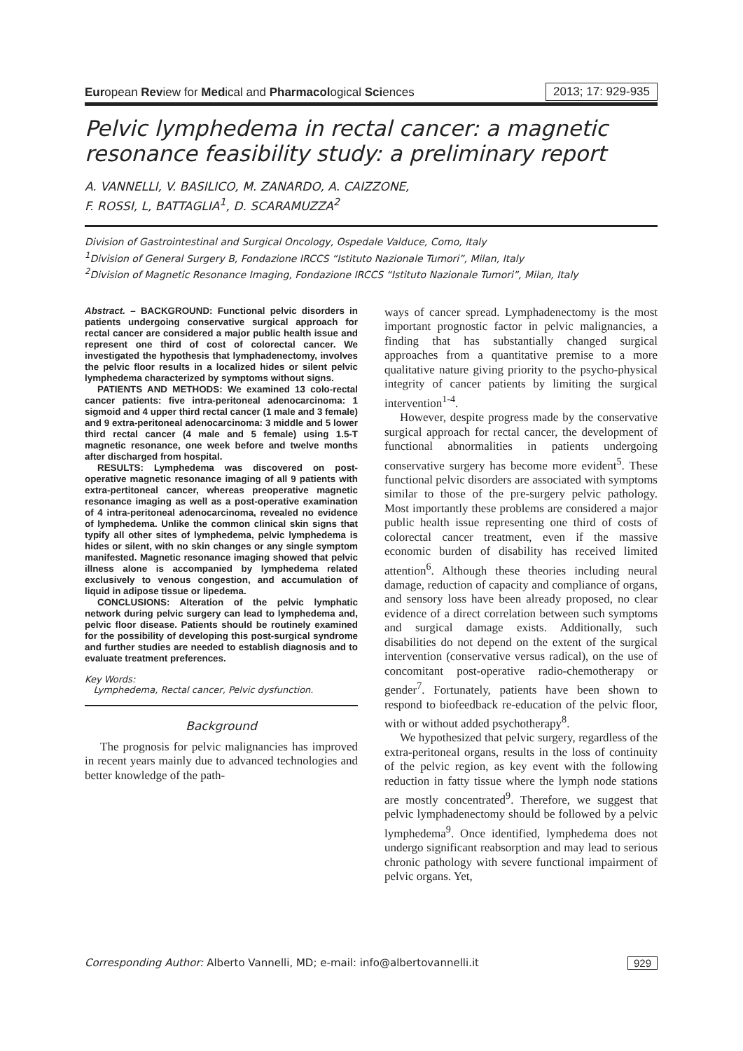European Review for Medical and Pharmacological Sciences 2013; 17: 929-935
Pelvic lymphedema in rectal cancer: a magnetic resonance feasibility study: a preliminary report
A. VANNELLI, V. BASILICO, M. ZANARDO, A. CAIZZONE,
F. ROSSI, L, BATTAGLIA<sup>1</sup>, D. SCARAMUZZA<sup>2</sup>
Division of Gastrointestinal and Surgical Oncology, Ospedale Valduce, Como, Italy
<sup>1</sup> Division of General Surgery B, Fondazione IRCCS “Istituto Nazionale Tumori”, Milan, Italy
<sup>2</sup> Division of Magnetic Resonance Imaging, Fondazione IRCCS “Istituto Nazionale Tumori”, Milan, Italy
Abstract. – BACKGROUND: Functional pelvic disorders in patients undergoing conservative surgical approach for rectal cancer are considered a major public health issue and represent one third of cost of colorectal cancer. We investigated the hypothesis that lymphadenectomy, involves the pelvic floor results in a localized hides or silent pelvic lymphedema characterized by symptoms without signs.
PATIENTS AND METHODS: We examined 13 colo-rectal cancer patients: five intra-peritoneal adenocarcinoma: 1 sigmoid and 4 upper third rectal cancer (1 male and 3 female) and 9 extra-peritoneal adenocarcinoma: 3 middle and 5 lower third rectal cancer (4 male and 5 female) using 1.5-T magnetic resonance, one week before and twelve months after discharged from hospital.
RESULTS: Lymphedema was discovered on post-operative magnetic resonance imaging of all 9 patients with extra-pertitoneal cancer, whereas preoperative magnetic resonance imaging as well as a post-operative examination of 4 intra-peritoneal adenocarcinoma, revealed no evidence of lymphedema. Unlike the common clinical skin signs that typify all other sites of lymphedema, pelvic lymphedema is hides or silent, with no skin changes or any single symptom manifested. Magnetic resonance imaging showed that pelvic illness alone is accompanied by lymphedema related exclusively to venous congestion, and accumulation of liquid in adipose tissue or lipedema.
CONCLUSIONS: Alteration of the pelvic lymphatic network during pelvic surgery can lead to lymphedema and, pelvic floor disease. Patients should be routinely examined for the possibility of developing this post-surgical syndrome and further studies are needed to establish diagnosis and to evaluate treatment preferences.
Key Words:
Lymphedema, Rectal cancer, Pelvic dysfunction.
Background
The prognosis for pelvic malignancies has improved in recent years mainly due to advanced technologies and better knowledge of the path-
ways of cancer spread. Lymphadenectomy is the most important prognostic factor in pelvic malignancies, a finding that has substantially changed surgical approaches from a quantitative premise to a more qualitative nature giving priority to the psycho-physical integrity of cancer patients by limiting the surgical intervention<sup>1-4</sup>.
However, despite progress made by the conservative surgical approach for rectal cancer, the development of functional abnormalities in patients undergoing conservative surgery has become more evident<sup>5</sup>. These functional pelvic disorders are associated with symptoms similar to those of the pre-surgery pelvic pathology. Most importantly these problems are considered a major public health issue representing one third of costs of colorectal cancer treatment, even if the massive economic burden of disability has received limited attention<sup>6</sup>. Although these theories including neural damage, reduction of capacity and compliance of organs, and sensory loss have been already proposed, no clear evidence of a direct correlation between such symptoms and surgical damage exists. Additionally, such disabilities do not depend on the extent of the surgical intervention (conservative versus radical), on the use of concomitant post-operative radio-chemotherapy or gender<sup>7</sup>. Fortunately, patients have been shown to respond to biofeedback re-education of the pelvic floor, with or without added psychotherapy<sup>8</sup>.
We hypothesized that pelvic surgery, regardless of the extra-peritoneal organs, results in the loss of continuity of the pelvic region, as key event with the following reduction in fatty tissue where the lymph node stations are mostly concentrated<sup>9</sup>. Therefore, we suggest that pelvic lymphadenectomy should be followed by a pelvic lymphedema<sup>9</sup>. Once identified, lymphedema does not undergo significant reabsorption and may lead to serious chronic pathology with severe functional impairment of pelvic organs. Yet,
Corresponding Author: Alberto Vannelli, MD; e-mail: info@albertovannelli.it 929